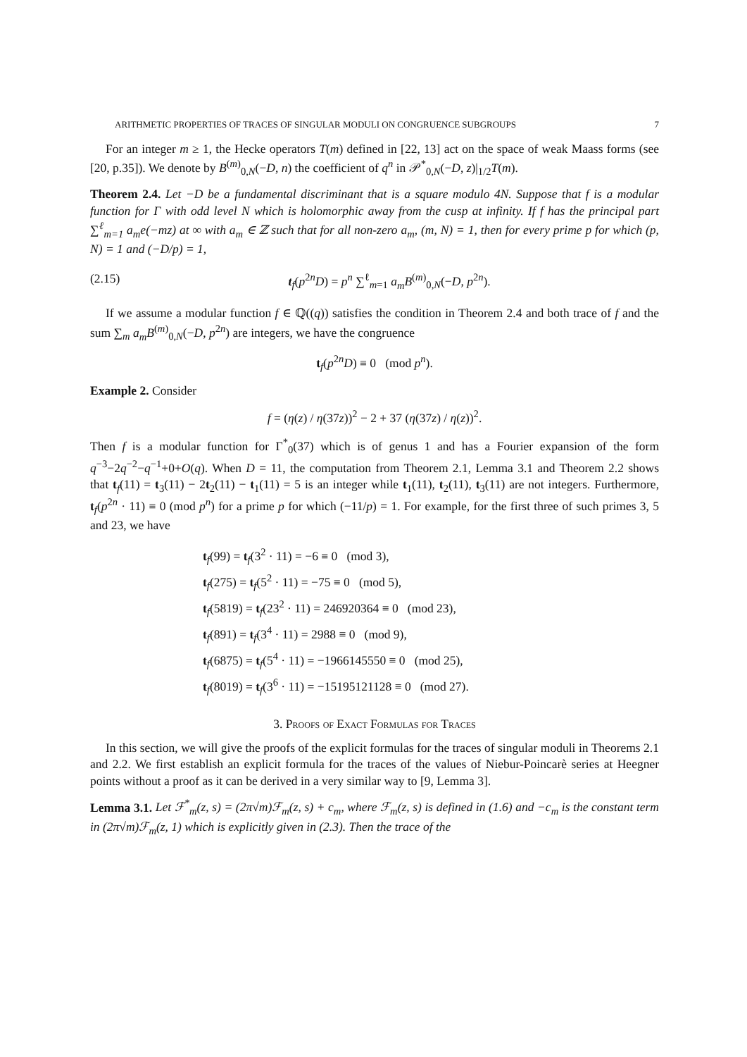ARITHMETIC PROPERTIES OF TRACES OF SINGULAR MODULI ON CONGRUENCE SUBGROUPS 7
For an integer m ≥ 1, the Hecke operators T(m) defined in [22, 13] act on the space of weak Maass forms (see [20, p.35]). We denote by B<sup>(m)</sup><sub>0,N</sub>(−D, n) the coefficient of q<sup>n</sup> in 𝒫<sup>*</sup><sub>0,N</sub>(−D, z)|<sub>1/2</sub>T(m).
Theorem 2.4. Let −D be a fundamental discriminant that is a square modulo 4N. Suppose that f is a modular function for Γ with odd level N which is holomorphic away from the cusp at infinity. If f has the principal part ∑<sup>ℓ</sup><sub>m=1</sub> a<sub>m</sub>e(−mz) at ∞ with a<sub>m</sub> ∈ ℤ such that for all non-zero a<sub>m</sub>, (m, N) = 1, then for every prime p for which (p, N) = 1 and (−D/p) = 1,
(2.15) t<sub>f</sub>(p<sup>2n</sup>D) = p<sup>n</sup> ∑<sup>ℓ</sup><sub>m=1</sub> a<sub>m</sub>B<sup>(m)</sup><sub>0,N</sub>(−D, p<sup>2n</sup>).
If we assume a modular function f ∈ ℚ((q)) satisfies the condition in Theorem 2.4 and both trace of f and the sum ∑<sub>m</sub> a<sub>m</sub>B<sup>(m)</sup><sub>0,N</sub>(−D, p<sup>2n</sup>) are integers, we have the congruence
t<sub>f</sub>(p<sup>2n</sup>D) ≡ 0 (mod p<sup>n</sup>).
Example 2. Consider
f = (η(z) / η(37z))<sup>2</sup> − 2 + 37 (η(37z) / η(z))<sup>2</sup>.
Then f is a modular function for Γ<sup>*</sup><sub>0</sub>(37) which is of genus 1 and has a Fourier expansion of the form q<sup>−3</sup>−2q<sup>−2</sup>−q<sup>−1</sup>+0+O(q). When D = 11, the computation from Theorem 2.1, Lemma 3.1 and Theorem 2.2 shows that t<sub>f</sub>(11) = t<sub>3</sub>(11) − 2t<sub>2</sub>(11) − t<sub>1</sub>(11) = 5 is an integer while t<sub>1</sub>(11), t<sub>2</sub>(11), t<sub>3</sub>(11) are not integers. Furthermore, t<sub>f</sub>(p<sup>2n</sup> · 11) ≡ 0 (mod p<sup>n</sup>) for a prime p for which (−11/p) = 1. For example, for the first three of such primes 3, 5 and 23, we have
t<sub>f</sub>(99) = t<sub>f</sub>(3<sup>2</sup> · 11) = −6 ≡ 0 (mod 3),
t<sub>f</sub>(275) = t<sub>f</sub>(5<sup>2</sup> · 11) = −75 ≡ 0 (mod 5),
t<sub>f</sub>(5819) = t<sub>f</sub>(23<sup>2</sup> · 11) = 246920364 ≡ 0 (mod 23),
t<sub>f</sub>(891) = t<sub>f</sub>(3<sup>4</sup> · 11) = 2988 ≡ 0 (mod 9),
t<sub>f</sub>(6875) = t<sub>f</sub>(5<sup>4</sup> · 11) = −1966145550 ≡ 0 (mod 25),
t<sub>f</sub>(8019) = t<sub>f</sub>(3<sup>6</sup> · 11) = −15195121128 ≡ 0 (mod 27).
3. Proofs of Exact Formulas for Traces
In this section, we will give the proofs of the explicit formulas for the traces of singular moduli in Theorems 2.1 and 2.2. We first establish an explicit formula for the traces of the values of Niebur-Poincarè series at Heegner points without a proof as it can be derived in a very similar way to [9, Lemma 3].
Lemma 3.1. Let ℱ<sup>*</sup><sub>m</sub>(z, s) = (2π√m)ℱ<sub>m</sub>(z, s) + c<sub>m</sub>, where ℱ<sub>m</sub>(z, s) is defined in (1.6) and −c<sub>m</sub> is the constant term in (2π√m)ℱ<sub>m</sub>(z, 1) which is explicitly given in (2.3). Then the trace of the